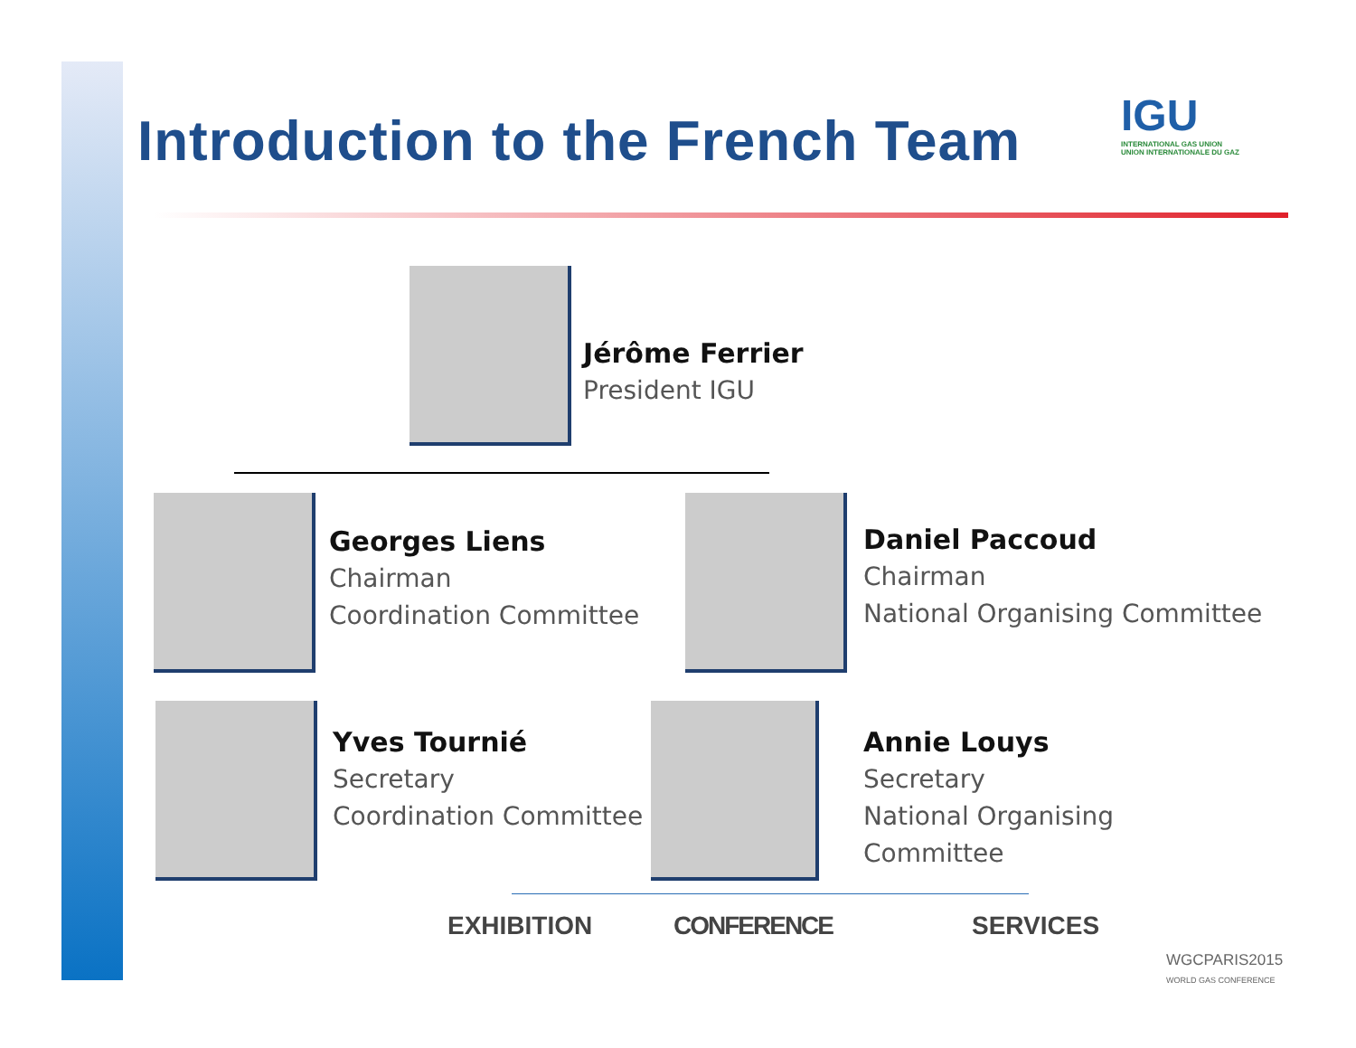Introduction to the French Team
IGU
INTERNATIONAL GAS UNION
UNION INTERNATIONALE DU GAZ
Jérôme Ferrier
President IGU
Georges Liens
Chairman
Coordination Committee
Daniel Paccoud
Chairman
National Organising Committee
Yves Tournié
Secretary
Coordination Committee
Annie Louys
Secretary
National Organising
Committee
EXHIBITION CONFERENCE SERVICES
WGCPARIS2015
WORLD GAS CONFERENCE